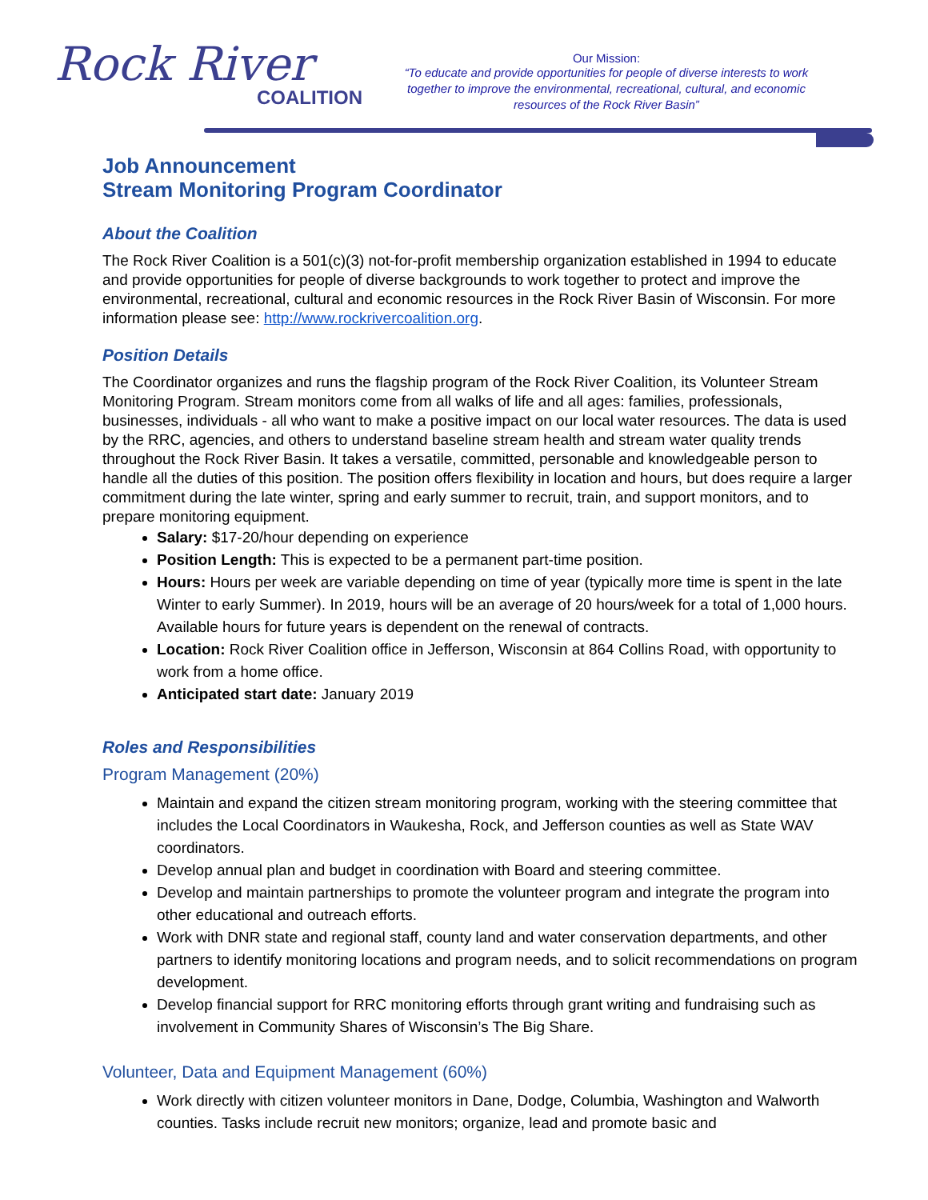Rock River
COALITION
Our Mission:
“To educate and provide opportunities for people of diverse interests to work together to improve the environmental, recreational, cultural, and economic resources of the Rock River Basin”
Job Announcement
Stream Monitoring Program Coordinator
About the Coalition
The Rock River Coalition is a 501(c)(3) not-for-profit membership organization established in 1994 to educate and provide opportunities for people of diverse backgrounds to work together to protect and improve the environmental, recreational, cultural and economic resources in the Rock River Basin of Wisconsin. For more information please see: http://www.rockrivercoalition.org.
Position Details
The Coordinator organizes and runs the flagship program of the Rock River Coalition, its Volunteer Stream Monitoring Program. Stream monitors come from all walks of life and all ages: families, professionals, businesses, individuals - all who want to make a positive impact on our local water resources. The data is used by the RRC, agencies, and others to understand baseline stream health and stream water quality trends throughout the Rock River Basin. It takes a versatile, committed, personable and knowledgeable person to handle all the duties of this position. The position offers flexibility in location and hours, but does require a larger commitment during the late winter, spring and early summer to recruit, train, and support monitors, and to prepare monitoring equipment.
Salary: $17-20/hour depending on experience
Position Length: This is expected to be a permanent part-time position.
Hours: Hours per week are variable depending on time of year (typically more time is spent in the late Winter to early Summer). In 2019, hours will be an average of 20 hours/week for a total of 1,000 hours. Available hours for future years is dependent on the renewal of contracts.
Location: Rock River Coalition office in Jefferson, Wisconsin at 864 Collins Road, with opportunity to work from a home office.
Anticipated start date: January 2019
Roles and Responsibilities
Program Management (20%)
Maintain and expand the citizen stream monitoring program, working with the steering committee that includes the Local Coordinators in Waukesha, Rock, and Jefferson counties as well as State WAV coordinators.
Develop annual plan and budget in coordination with Board and steering committee.
Develop and maintain partnerships to promote the volunteer program and integrate the program into other educational and outreach efforts.
Work with DNR state and regional staff, county land and water conservation departments, and other partners to identify monitoring locations and program needs, and to solicit recommendations on program development.
Develop financial support for RRC monitoring efforts through grant writing and fundraising such as involvement in Community Shares of Wisconsin’s The Big Share.
Volunteer, Data and Equipment Management (60%)
Work directly with citizen volunteer monitors in Dane, Dodge, Columbia, Washington and Walworth counties. Tasks include recruit new monitors; organize, lead and promote basic and